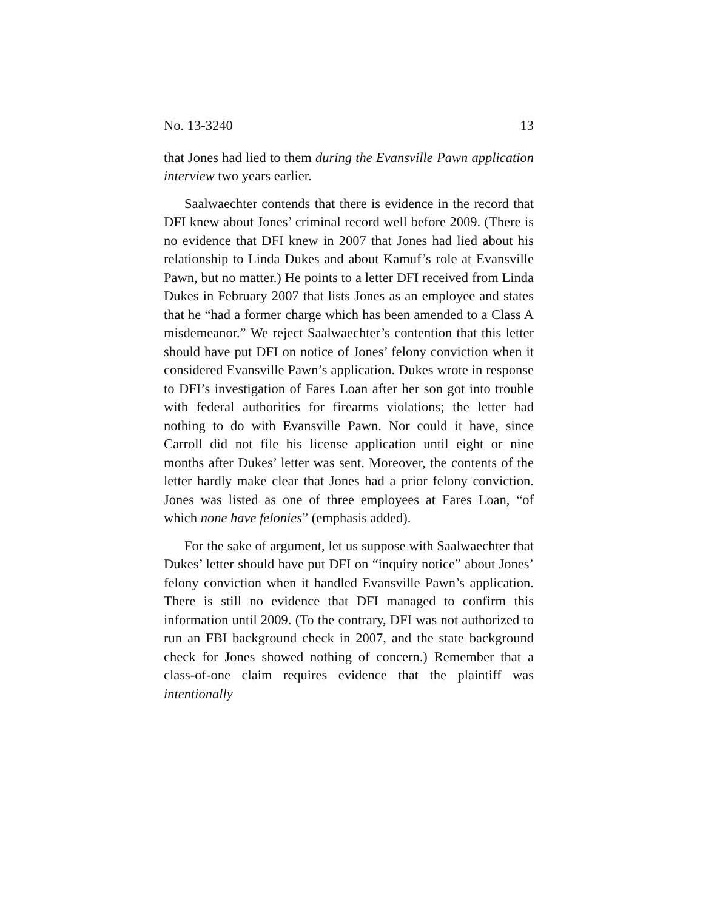No. 13-3240 13
that Jones had lied to them during the Evansville Pawn application interview two years earlier.
Saalwaechter contends that there is evidence in the record that DFI knew about Jones’ criminal record well before 2009. (There is no evidence that DFI knew in 2007 that Jones had lied about his relationship to Linda Dukes and about Kamuf’s role at Evansville Pawn, but no matter.) He points to a letter DFI received from Linda Dukes in February 2007 that lists Jones as an employee and states that he “had a former charge which has been amended to a Class A misdemeanor.” We reject Saalwaechter’s contention that this letter should have put DFI on notice of Jones’ felony conviction when it considered Evansville Pawn’s application. Dukes wrote in response to DFI’s investigation of Fares Loan after her son got into trouble with federal authorities for firearms violations; the letter had nothing to do with Evansville Pawn. Nor could it have, since Carroll did not file his license application until eight or nine months after Dukes’ letter was sent. Moreover, the contents of the letter hardly make clear that Jones had a prior felony conviction. Jones was listed as one of three employees at Fares Loan, “of which none have felonies” (emphasis added).
For the sake of argument, let us suppose with Saalwaechter that Dukes’ letter should have put DFI on “inquiry notice” about Jones’ felony conviction when it handled Evansville Pawn’s application. There is still no evidence that DFI managed to confirm this information until 2009. (To the contrary, DFI was not authorized to run an FBI background check in 2007, and the state background check for Jones showed nothing of concern.) Remember that a class-of-one claim requires evidence that the plaintiff was intentionally